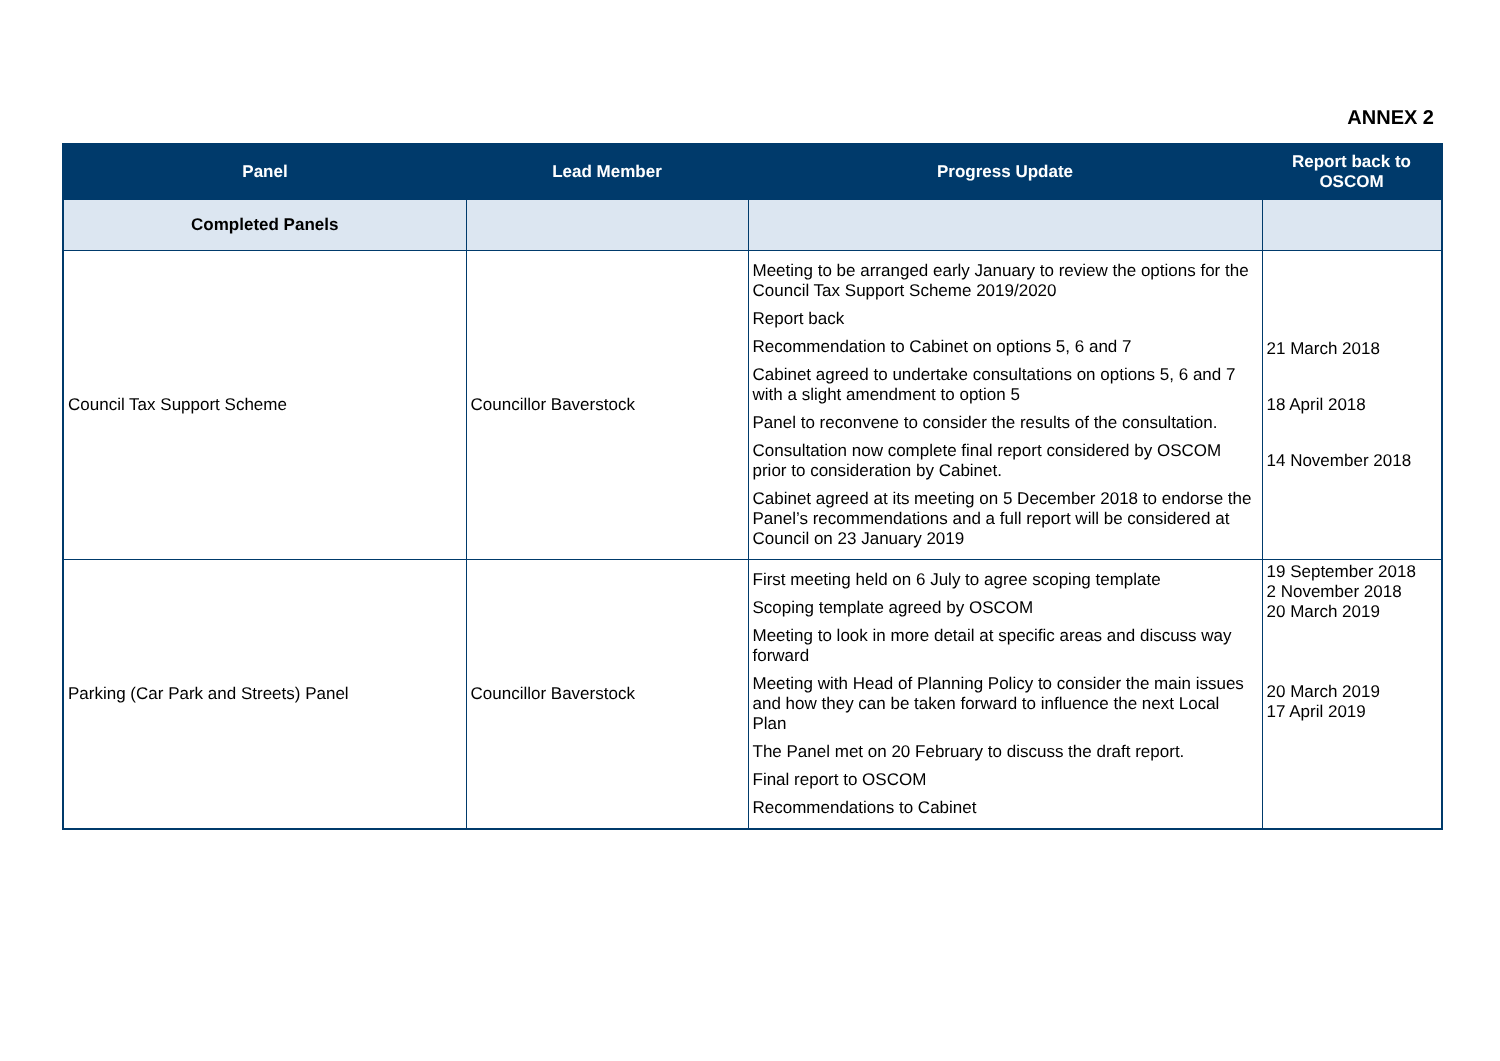ANNEX 2
| Panel | Lead Member | Progress Update | Report back to OSCOM |
| --- | --- | --- | --- |
| Completed Panels | | | |
| Council Tax Support Scheme | Councillor Baverstock | Meeting to be arranged early January to review the options for the Council Tax Support Scheme 2019/2020 Report back Recommendation to Cabinet on options 5, 6 and 7 Cabinet agreed to undertake consultations on options 5, 6 and 7 with a slight amendment to option 5 Panel to reconvene to consider the results of the consultation. Consultation now complete final report considered by OSCOM prior to consideration by Cabinet. Cabinet agreed at its meeting on 5 December 2018 to endorse the Panel’s recommendations and a full report will be considered at Council on 23 January 2019 | 21 March 2018 18 April 2018 14 November 2018 |
| Parking (Car Park and Streets) Panel | Councillor Baverstock | First meeting held on 6 July to agree scoping template Scoping template agreed by OSCOM Meeting to look in more detail at specific areas and discuss way forward Meeting with Head of Planning Policy to consider the main issues and how they can be taken forward to influence the next Local Plan The Panel met on 20 February to discuss the draft report. Final report to OSCOM Recommendations to Cabinet | 19 September 2018 2 November 2018 20 March 2019 20 March 2019 17 April 2019 |